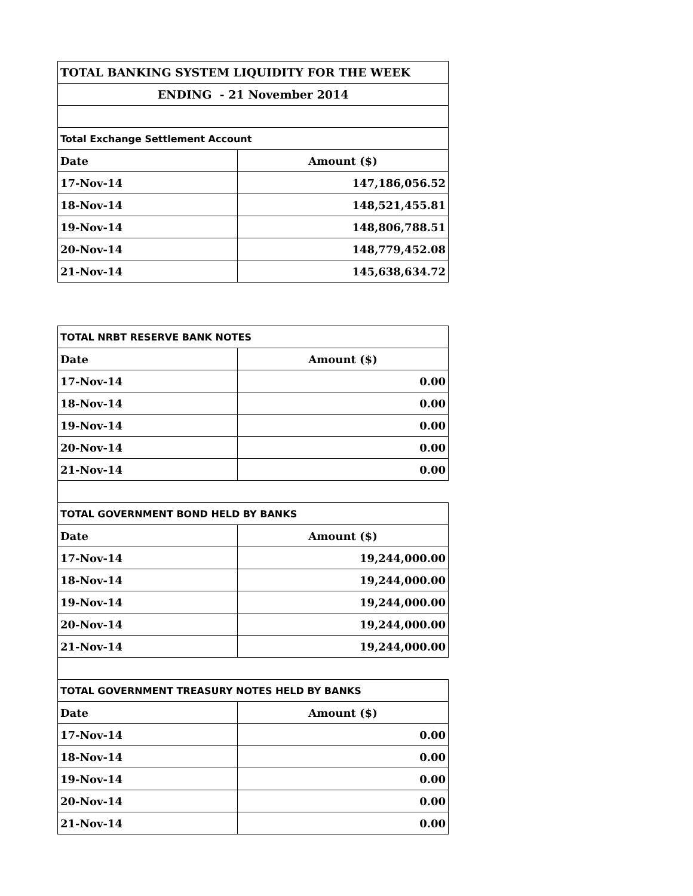| TOTAL BANKING SYSTEM LIQUIDITY FOR THE WEEK | |
| ENDING - 21 November 2014 | |
| Total Exchange Settlement Account | |
| Date | Amount ($) |
| 17-Nov-14 | 147,186,056.52 |
| 18-Nov-14 | 148,521,455.81 |
| 19-Nov-14 | 148,806,788.51 |
| 20-Nov-14 | 148,779,452.08 |
| 21-Nov-14 | 145,638,634.72 |
| TOTAL NRBT RESERVE BANK NOTES | |
| Date | Amount ($) |
| 17-Nov-14 | 0.00 |
| 18-Nov-14 | 0.00 |
| 19-Nov-14 | 0.00 |
| 20-Nov-14 | 0.00 |
| 21-Nov-14 | 0.00 |
| TOTAL GOVERNMENT BOND HELD BY BANKS | |
| Date | Amount ($) |
| 17-Nov-14 | 19,244,000.00 |
| 18-Nov-14 | 19,244,000.00 |
| 19-Nov-14 | 19,244,000.00 |
| 20-Nov-14 | 19,244,000.00 |
| 21-Nov-14 | 19,244,000.00 |
| TOTAL GOVERNMENT TREASURY NOTES HELD BY BANKS | |
| Date | Amount ($) |
| 17-Nov-14 | 0.00 |
| 18-Nov-14 | 0.00 |
| 19-Nov-14 | 0.00 |
| 20-Nov-14 | 0.00 |
| 21-Nov-14 | 0.00 |